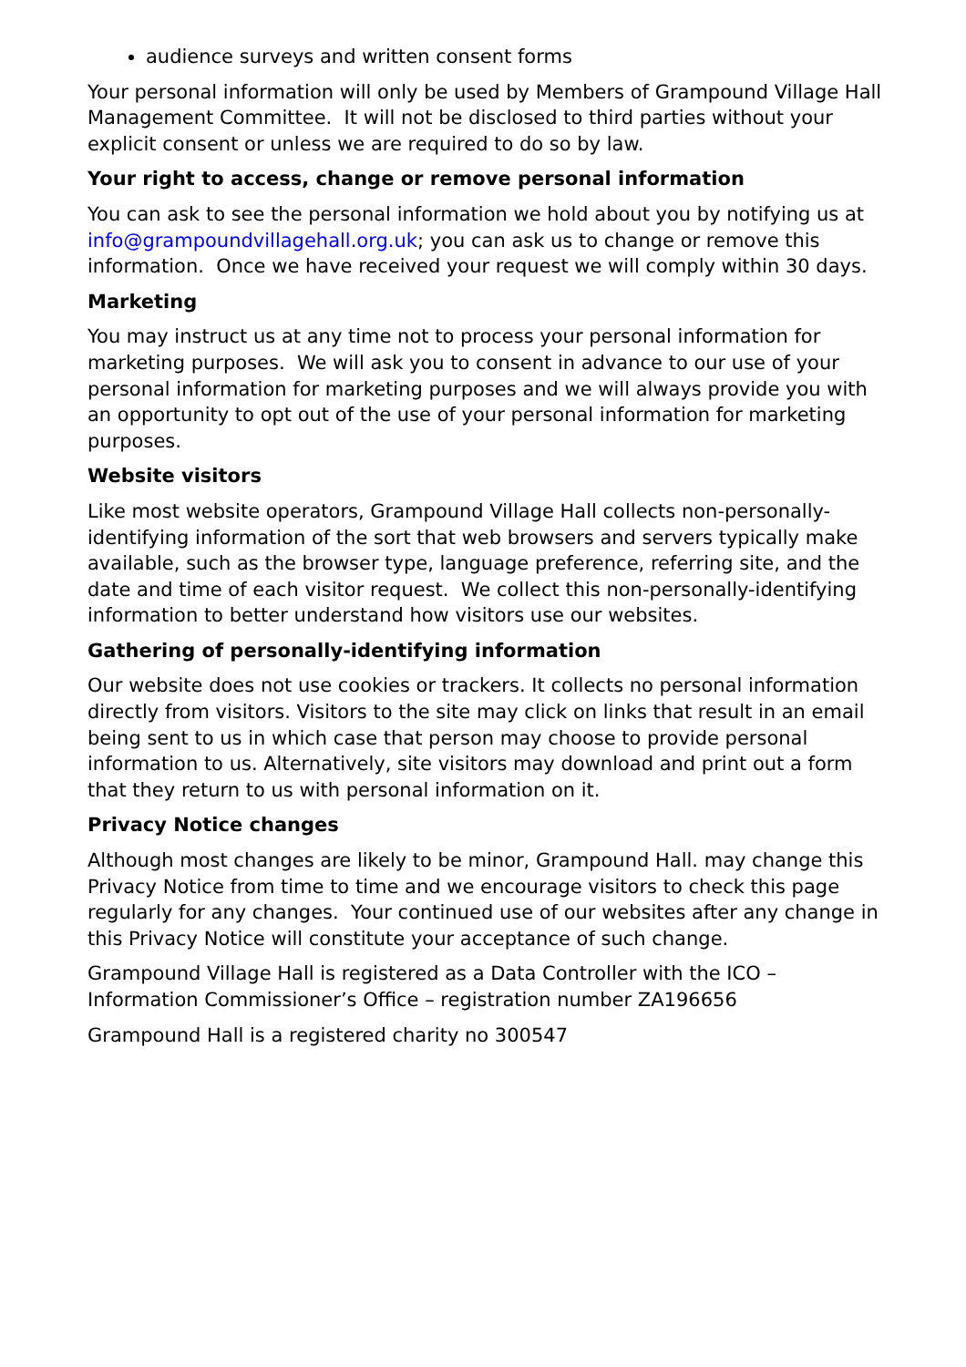audience surveys and written consent forms
Your personal information will only be used by Members of Grampound Village Hall Management Committee. It will not be disclosed to third parties without your explicit consent or unless we are required to do so by law.
Your right to access, change or remove personal information
You can ask to see the personal information we hold about you by notifying us at info@grampoundvillagehall.org.uk; you can ask us to change or remove this information. Once we have received your request we will comply within 30 days.
Marketing
You may instruct us at any time not to process your personal information for marketing purposes. We will ask you to consent in advance to our use of your personal information for marketing purposes and we will always provide you with an opportunity to opt out of the use of your personal information for marketing purposes.
Website visitors
Like most website operators, Grampound Village Hall collects non-personally-identifying information of the sort that web browsers and servers typically make available, such as the browser type, language preference, referring site, and the date and time of each visitor request. We collect this non-personally-identifying information to better understand how visitors use our websites.
Gathering of personally-identifying information
Our website does not use cookies or trackers. It collects no personal information directly from visitors. Visitors to the site may click on links that result in an email being sent to us in which case that person may choose to provide personal information to us. Alternatively, site visitors may download and print out a form that they return to us with personal information on it.
Privacy Notice changes
Although most changes are likely to be minor, Grampound Hall. may change this Privacy Notice from time to time and we encourage visitors to check this page regularly for any changes. Your continued use of our websites after any change in this Privacy Notice will constitute your acceptance of such change.
Grampound Village Hall is registered as a Data Controller with the ICO – Information Commissioner’s Office – registration number ZA196656
Grampound Hall is a registered charity no 300547